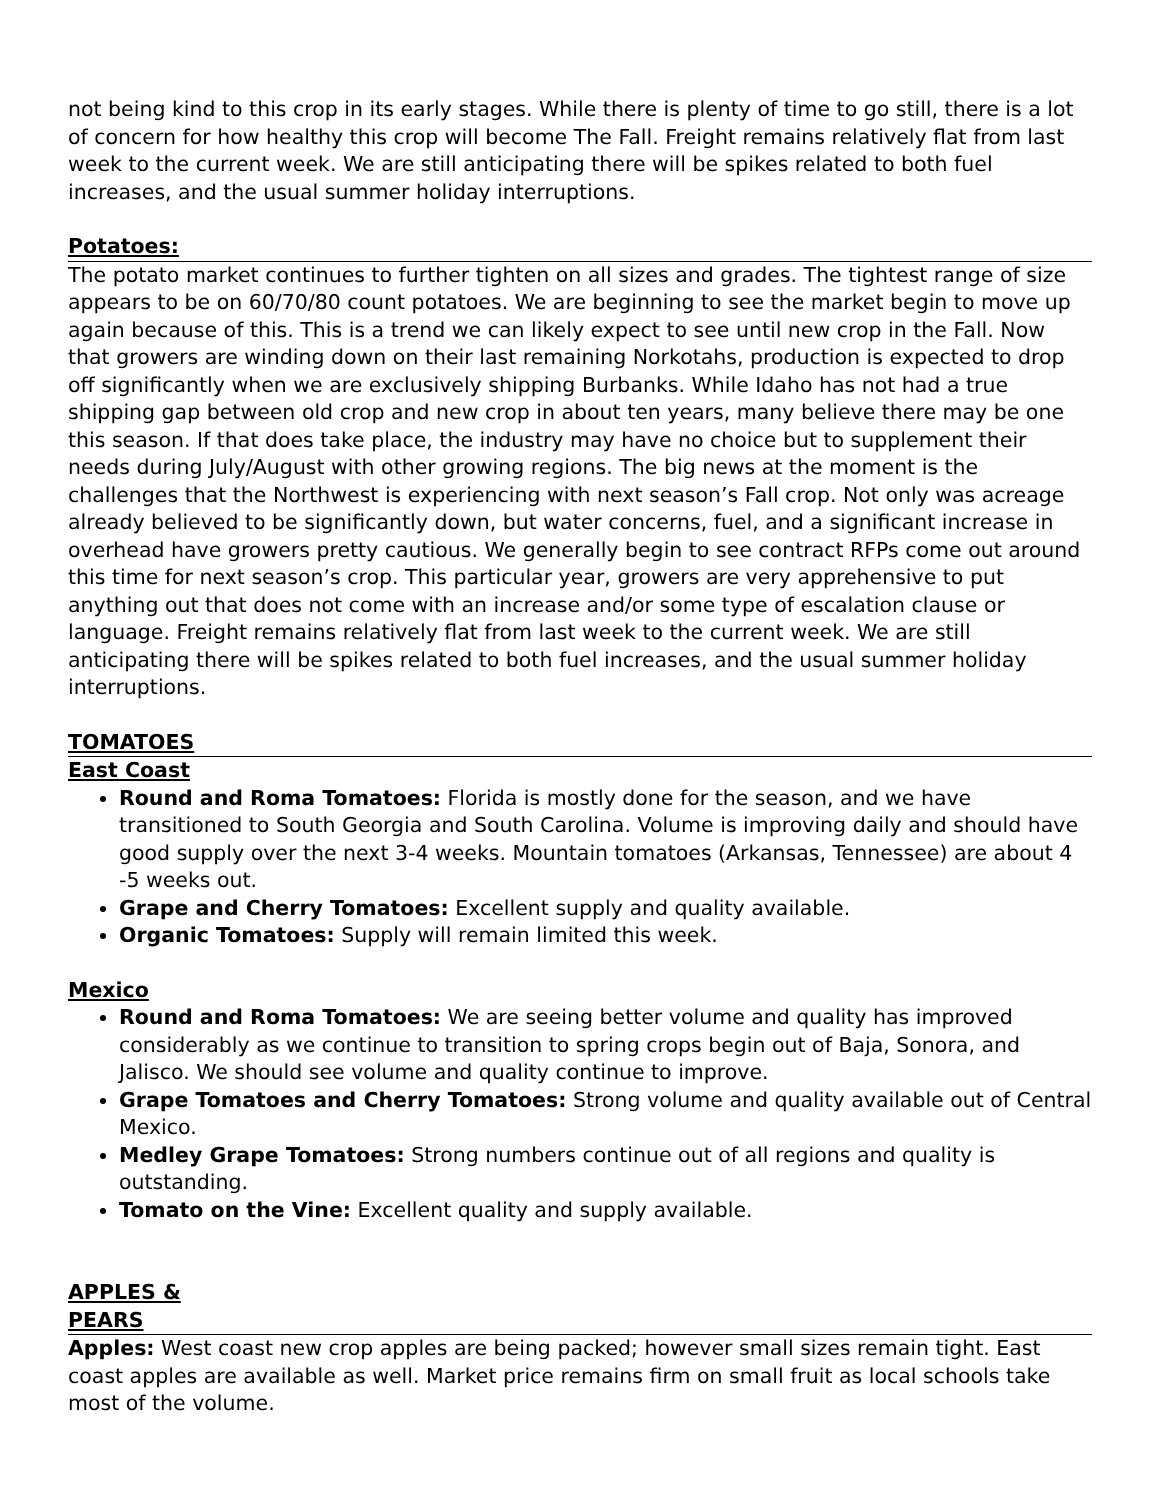not being kind to this crop in its early stages. While there is plenty of time to go still, there is a lot of concern for how healthy this crop will become The Fall. Freight remains relatively flat from last week to the current week. We are still anticipating there will be spikes related to both fuel increases, and the usual summer holiday interruptions.
Potatoes:
The potato market continues to further tighten on all sizes and grades. The tightest range of size appears to be on 60/70/80 count potatoes. We are beginning to see the market begin to move up again because of this. This is a trend we can likely expect to see until new crop in the Fall. Now that growers are winding down on their last remaining Norkotahs, production is expected to drop off significantly when we are exclusively shipping Burbanks. While Idaho has not had a true shipping gap between old crop and new crop in about ten years, many believe there may be one this season. If that does take place, the industry may have no choice but to supplement their needs during July/August with other growing regions. The big news at the moment is the challenges that the Northwest is experiencing with next season’s Fall crop. Not only was acreage already believed to be significantly down, but water concerns, fuel, and a significant increase in overhead have growers pretty cautious. We generally begin to see contract RFPs come out around this time for next season’s crop. This particular year, growers are very apprehensive to put anything out that does not come with an increase and/or some type of escalation clause or language. Freight remains relatively flat from last week to the current week. We are still anticipating there will be spikes related to both fuel increases, and the usual summer holiday interruptions.
TOMATOES
East Coast
Round and Roma Tomatoes: Florida is mostly done for the season, and we have transitioned to South Georgia and South Carolina. Volume is improving daily and should have good supply over the next 3-4 weeks. Mountain tomatoes (Arkansas, Tennessee) are about 4 -5 weeks out.
Grape and Cherry Tomatoes: Excellent supply and quality available.
Organic Tomatoes: Supply will remain limited this week.
Mexico
Round and Roma Tomatoes: We are seeing better volume and quality has improved considerably as we continue to transition to spring crops begin out of Baja, Sonora, and Jalisco. We should see volume and quality continue to improve.
Grape Tomatoes and Cherry Tomatoes: Strong volume and quality available out of Central Mexico.
Medley Grape Tomatoes: Strong numbers continue out of all regions and quality is outstanding.
Tomato on the Vine: Excellent quality and supply available.
APPLES &
PEARS
Apples: West coast new crop apples are being packed; however small sizes remain tight. East coast apples are available as well. Market price remains firm on small fruit as local schools take most of the volume.